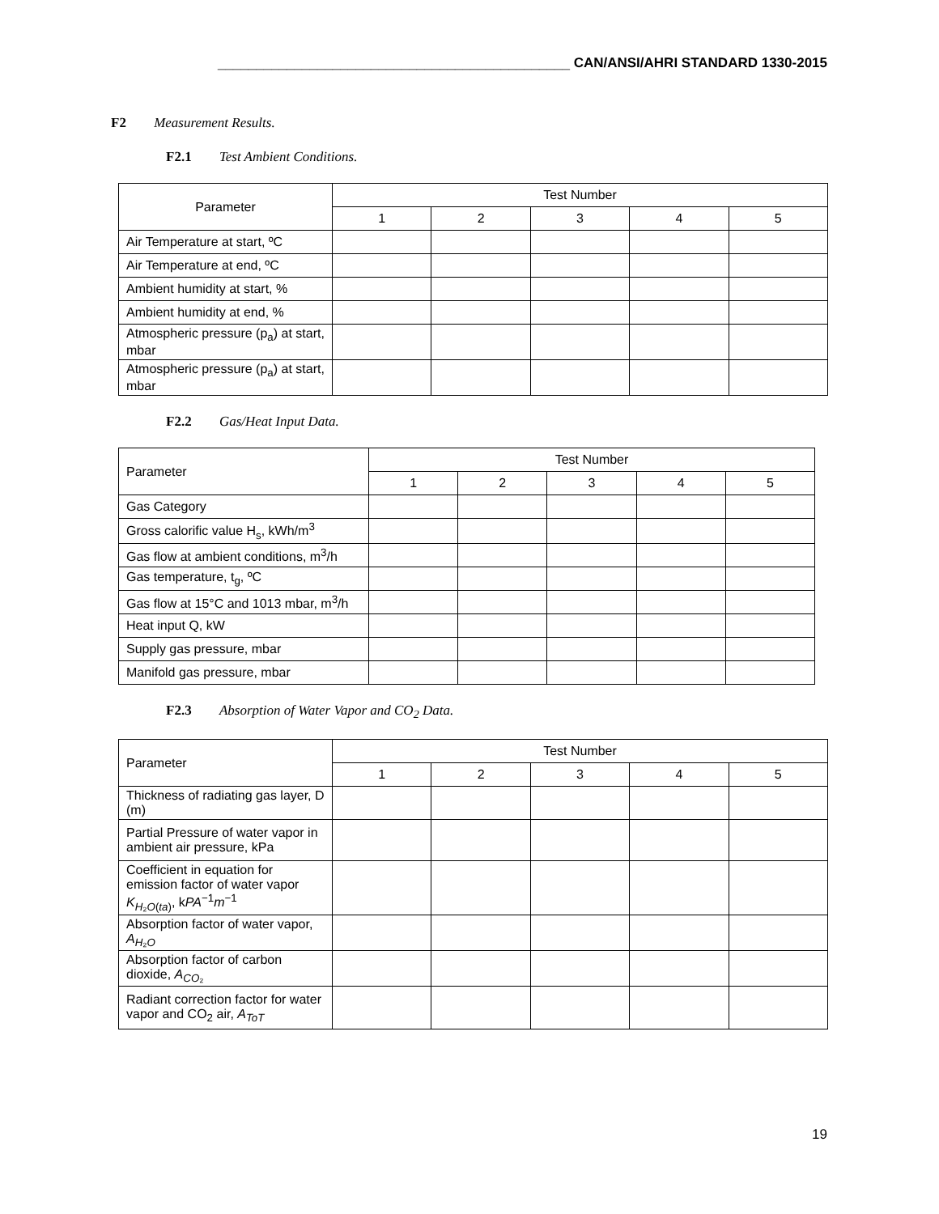______________________________________________ CAN/ANSI/AHRI STANDARD 1330-2015
F2 Measurement Results.
F2.1 Test Ambient Conditions.
| Parameter | Test Number | | | | |
| --- | --- | --- | --- | --- | --- |
| | 1 | 2 | 3 | 4 | 5 |
| Air Temperature at start, ºC | | | | | |
| Air Temperature at end, ºC | | | | | |
| Ambient humidity at start, % | | | | | |
| Ambient humidity at end, % | | | | | |
| Atmospheric pressure (p<sub>a</sub>) at start, mbar | | | | | |
| Atmospheric pressure (p<sub>a</sub>) at start, mbar | | | | | |
F2.2 Gas/Heat Input Data.
| Parameter | Test Number | | | | |
| --- | --- | --- | --- | --- | --- |
| | 1 | 2 | 3 | 4 | 5 |
| Gas Category | | | | | |
| Gross calorific value H<sub>s</sub>, kWh/m<sup>3</sup> | | | | | |
| Gas flow at ambient conditions, m<sup>3</sup>/h | | | | | |
| Gas temperature, t<sub>g</sub>, ºC | | | | | |
| Gas flow at 15°C and 1013 mbar, m<sup>3</sup>/h | | | | | |
| Heat input Q, kW | | | | | |
| Supply gas pressure, mbar | | | | | |
| Manifold gas pressure, mbar | | | | | |
F2.3 Absorption of Water Vapor and CO<sub>2</sub> Data.
| Parameter | Test Number | | | | |
| --- | --- | --- | --- | --- | --- |
| | 1 | 2 | 3 | 4 | 5 |
| Thickness of radiating gas layer, D (m) | | | | | |
| Partial Pressure of water vapor in ambient air pressure, kPa | | | | | |
| Coefficient in equation for emission factor of water vapor K<sub>H₂O(ta)</sub>, k PA<sup>−1</sup> m<sup>−1</sup> | | | | | |
| Absorption factor of water vapor, A<sub>H₂O</sub> | | | | | |
| Absorption factor of carbon dioxide, A<sub>CO₂</sub> | | | | | |
| Radiant correction factor for water vapor and CO<sub>2</sub> air, A<sub>ToT</sub> | | | | | |
19